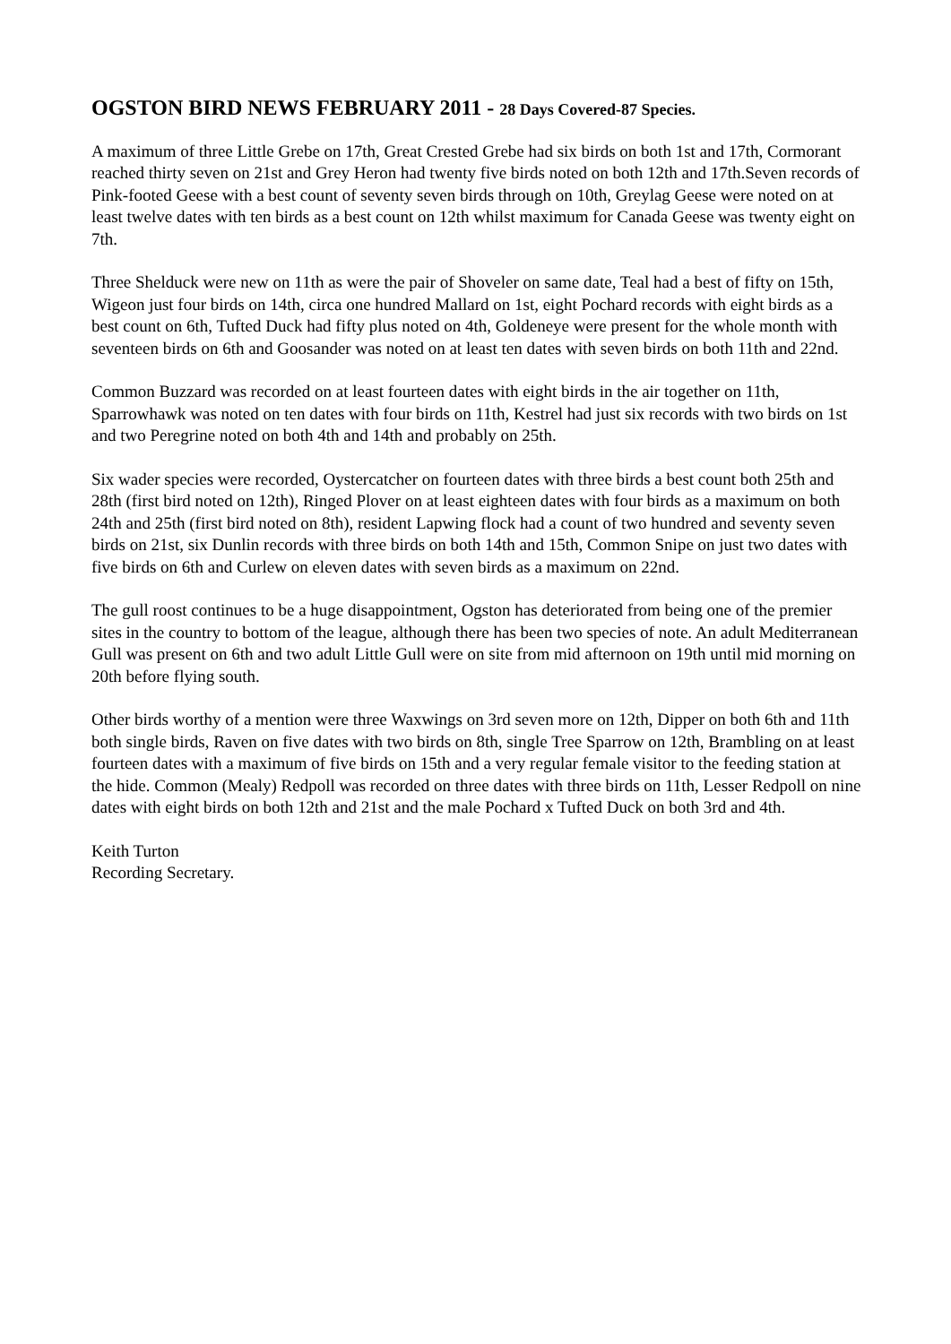OGSTON BIRD NEWS FEBRUARY 2011 - 28 Days Covered-87 Species.
A maximum of three Little Grebe on 17th, Great Crested Grebe had six birds on both 1st and 17th, Cormorant reached thirty seven on 21st and Grey Heron had twenty five birds noted on both 12th and 17th.Seven records of Pink-footed Geese with a best count of seventy seven birds through on 10th, Greylag Geese were noted on at least twelve dates with ten birds as a best count on 12th whilst maximum for Canada Geese was twenty eight on 7th.
Three Shelduck were new on 11th as were the pair of Shoveler on same date, Teal had a best of fifty on 15th, Wigeon just four birds on 14th, circa one hundred Mallard on 1st, eight Pochard records with eight birds as a best count on 6th, Tufted Duck had fifty plus noted on 4th, Goldeneye were present for the whole month with seventeen birds on 6th and Goosander was noted on at least ten dates with seven birds on both 11th and 22nd.
Common Buzzard was recorded on at least fourteen dates with eight birds in the air together on 11th, Sparrowhawk was noted on ten dates with four birds on 11th, Kestrel had just six records with two birds on 1st and two Peregrine noted on both 4th and 14th and probably on 25th.
Six wader species were recorded, Oystercatcher on fourteen dates with three birds a best count both 25th and 28th (first bird noted on 12th), Ringed Plover on at least eighteen dates with four birds as a maximum on both 24th and 25th (first bird noted on 8th), resident Lapwing flock had a count of two hundred and seventy seven birds on 21st, six Dunlin records with three birds on both 14th and 15th, Common Snipe on just two dates with five birds on 6th and Curlew on eleven dates with seven birds as a maximum on 22nd.
The gull roost continues to be a huge disappointment, Ogston has deteriorated from being one of the premier sites in the country to bottom of the league, although there has been two species of note. An adult Mediterranean Gull was present on 6th and two adult Little Gull were on site from mid afternoon on 19th until mid morning on 20th before flying south.
Other birds worthy of a mention were three Waxwings on 3rd seven more on 12th, Dipper on both 6th and 11th both single birds, Raven on five dates with two birds on 8th, single Tree Sparrow on 12th, Brambling on at least fourteen dates with a maximum of five birds on 15th and a very regular female visitor to the feeding station at the hide. Common (Mealy) Redpoll was recorded on three dates with three birds on 11th, Lesser Redpoll on nine dates with eight birds on both 12th and 21st and the male Pochard x Tufted Duck on both 3rd and 4th.
Keith Turton
Recording Secretary.